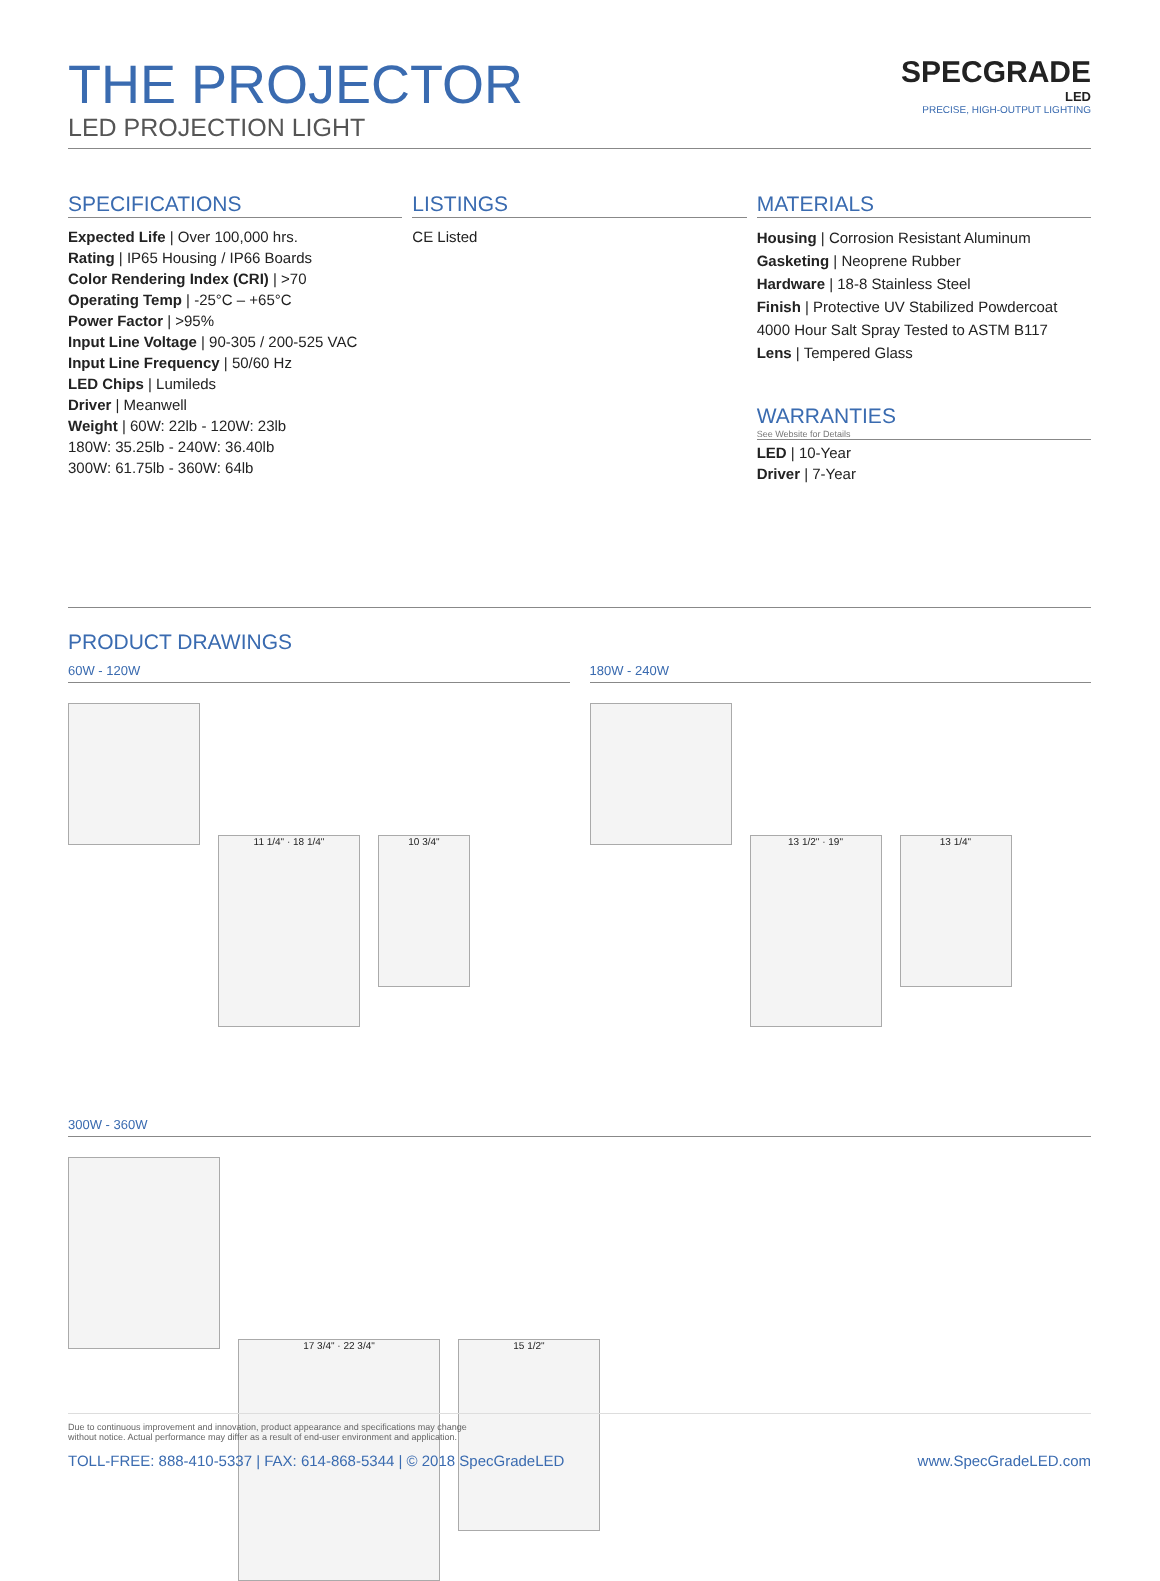THE PROJECTOR
LED PROJECTION LIGHT
SPECGRADE
LED
PRECISE, HIGH-OUTPUT LIGHTING
SPECIFICATIONS
Expected Life | Over 100,000 hrs.
Rating | IP65 Housing / IP66 Boards
Color Rendering Index (CRI) | >70
Operating Temp | -25°C – +65°C
Power Factor | >95%
Input Line Voltage | 90-305 / 200-525 VAC
Input Line Frequency | 50/60 Hz
LED Chips | Lumileds
Driver | Meanwell
Weight | 60W: 22lb - 120W: 23lb
180W: 35.25lb - 240W: 36.40lb
300W: 61.75lb - 360W: 64lb
LISTINGS
CE Listed
MATERIALS
Housing | Corrosion Resistant Aluminum
Gasketing | Neoprene Rubber
Hardware | 18-8 Stainless Steel
Finish | Protective UV Stabilized Powdercoat
4000 Hour Salt Spray Tested to ASTM B117
Lens | Tempered Glass
WARRANTIES
See Website for Details
LED | 10-Year
Driver | 7-Year
PRODUCT DRAWINGS
60W - 120W
11 1/4" · 18 1/4"
10 3/4"
180W - 240W
13 1/2" · 19"
13 1/4"
300W - 360W
17 3/4" · 22 3/4"
15 1/2"
Due to continuous improvement and innovation, product appearance and specifications may change
without notice. Actual performance may differ as a result of end-user environment and application.
TOLL-FREE: 888-410-5337 | FAX: 614-868-5344 | © 2018 SpecGradeLED www.SpecGradeLED.com